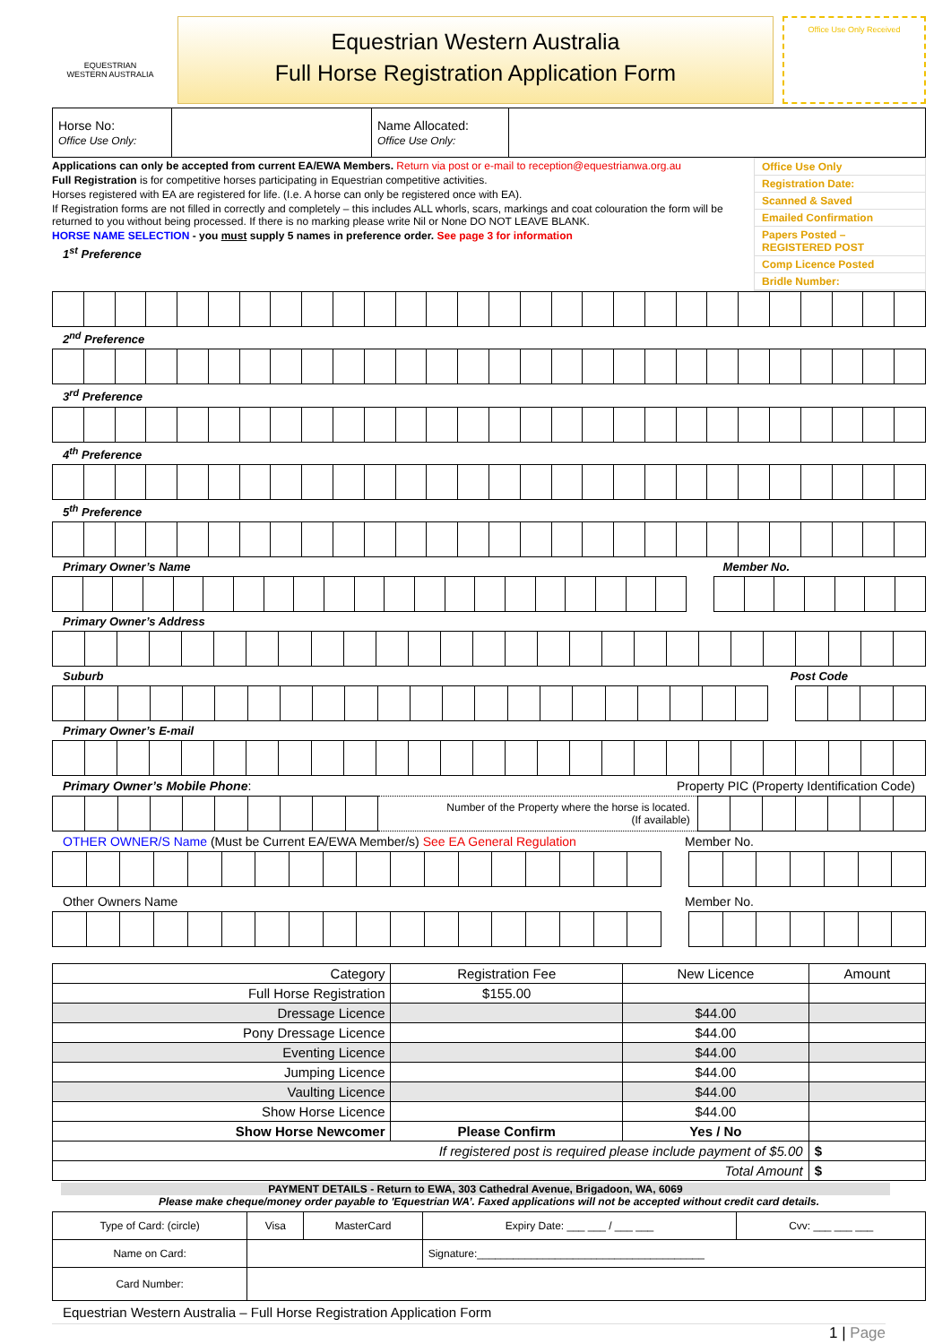EQUESTRIAN
WESTERN AUSTRALIA
Equestrian Western Australia
Full Horse Registration Application Form
Office Use Only Received
| Horse No: Office Use Only: | | Name Allocated: Office Use Only: | |
Applications can only be accepted from current EA/EWA Members. Return via post or e-mail to reception@equestrianwa.org.au
Full Registration is for competitive horses participating in Equestrian competitive activities.
Horses registered with EA are registered for life. (I.e. A horse can only be registered once with EA).
If Registration forms are not filled in correctly and completely – this includes ALL whorls, scars, markings and coat colouration the form will be returned to you without being processed. If there is no marking please write Nil or None DO NOT LEAVE BLANK.
HORSE NAME SELECTION - you must supply 5 names in preference order. See page 3 for information
1<sup>st</sup> Preference
Office Use Only
Registration Date:
Scanned & Saved
Emailed Confirmation
Papers Posted – REGISTERED POST
Comp Licence Posted
Bridle Number:
2<sup>nd</sup> Preference
3<sup>rd</sup> Preference
4<sup>th</sup> Preference
5<sup>th</sup> Preference
Primary Owner’s Name Member No.
Primary Owner’s Address
Suburb Post Code
Primary Owner’s E-mail
Primary Owner’s Mobile Phone: Property PIC (Property Identification Code)
| | | | | | | | | | | Number of the Property where the horse is located. (If available) | | | | | | | |
OTHER OWNER/S Name (Must be Current EA/EWA Member/s) See EA General Regulation Member No.
Other Owners Name Member No.
| Category | Registration Fee | New Licence | Amount |
| Full Horse Registration | $155.00 | | |
| Dressage Licence | | $44.00 | |
| Pony Dressage Licence | | $44.00 | |
| Eventing Licence | | $44.00 | |
| Jumping Licence | | $44.00 | |
| Vaulting Licence | | $44.00 | |
| Show Horse Licence | | $44.00 | |
| Show Horse Newcomer | Please Confirm | Yes / No | |
| If registered post is required please include payment of $5.00 | | | $ |
| Total Amount | | | $ |
PAYMENT DETAILS - Return to EWA, 303 Cathedral Avenue, Brigadoon, WA, 6069
Please make cheque/money order payable to 'Equestrian WA’. Faxed applications will not be accepted without credit card details.
| Type of Card: (circle) | Visa | MasterCard | Expiry Date: ___ ___ / ___ ___ | Cvv: ___ ___ ___ |
| Name on Card: | | | Signature:______________________________________ | |
| Card Number: | | | | |
Equestrian Western Australia – Full Horse Registration Application Form
1 | Page